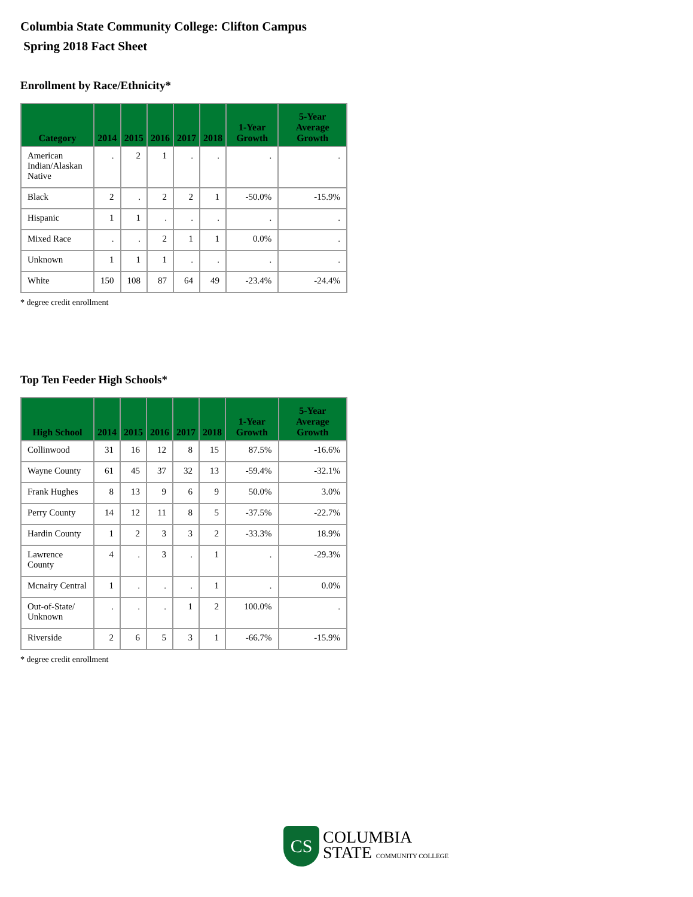Columbia State Community College: Clifton Campus
Spring 2018 Fact Sheet
Enrollment by Race/Ethnicity*
| Category | 2014 | 2015 | 2016 | 2017 | 2018 | 1-Year Growth | 5-Year Average Growth |
| --- | --- | --- | --- | --- | --- | --- | --- |
| American Indian/Alaskan Native | . | 2 | 1 | . | . | . | . |
| Black | 2 | . | 2 | 2 | 1 | -50.0% | -15.9% |
| Hispanic | 1 | 1 | . | . | . | . | . |
| Mixed Race | . | . | 2 | 1 | 1 | 0.0% | . |
| Unknown | 1 | 1 | 1 | . | . | . | . |
| White | 150 | 108 | 87 | 64 | 49 | -23.4% | -24.4% |
* degree credit enrollment
Top Ten Feeder High Schools*
| High School | 2014 | 2015 | 2016 | 2017 | 2018 | 1-Year Growth | 5-Year Average Growth |
| --- | --- | --- | --- | --- | --- | --- | --- |
| Collinwood | 31 | 16 | 12 | 8 | 15 | 87.5% | -16.6% |
| Wayne County | 61 | 45 | 37 | 32 | 13 | -59.4% | -32.1% |
| Frank Hughes | 8 | 13 | 9 | 6 | 9 | 50.0% | 3.0% |
| Perry County | 14 | 12 | 11 | 8 | 5 | -37.5% | -22.7% |
| Hardin County | 1 | 2 | 3 | 3 | 2 | -33.3% | 18.9% |
| Lawrence County | 4 | . | 3 | . | 1 | . | -29.3% |
| Mcnairy Central | 1 | . | . | . | 1 | . | 0.0% |
| Out-of-State/ Unknown | . | . | . | 1 | 2 | 100.0% | . |
| Riverside | 2 | 6 | 5 | 3 | 1 | -66.7% | -15.9% |
* degree credit enrollment
CS
COLUMBIA
STATE COMMUNITY COLLEGE